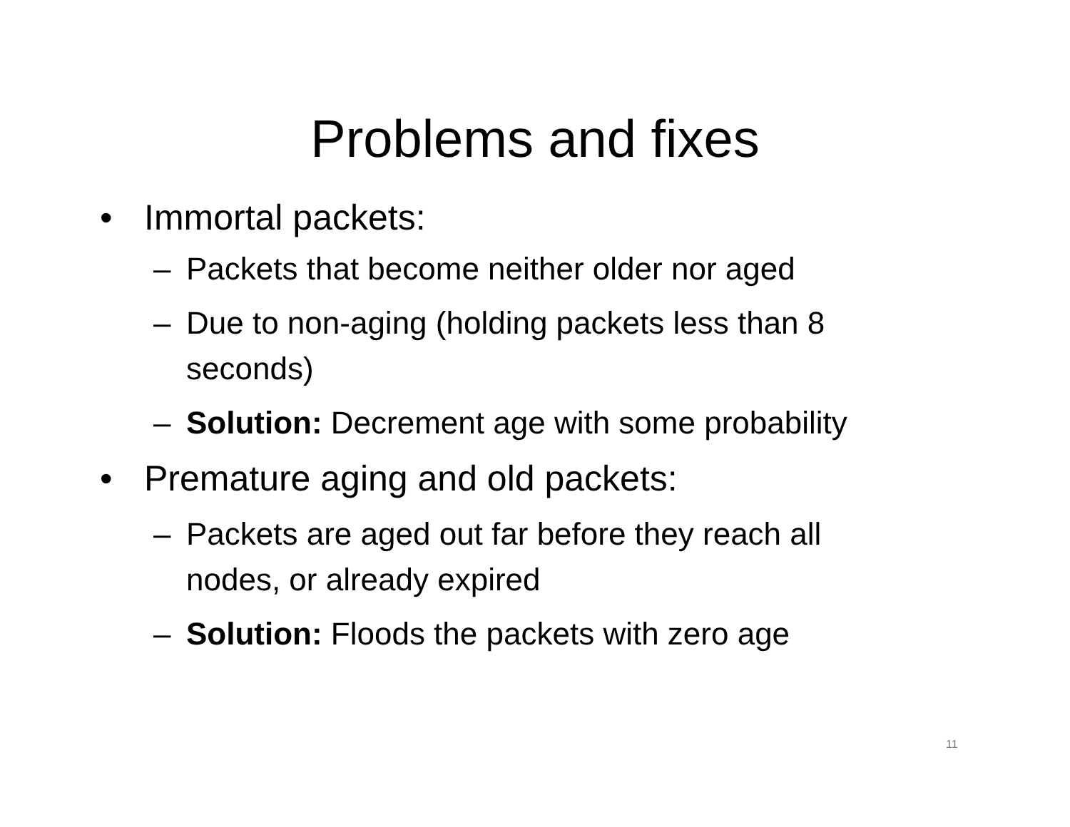Problems and fixes
• Immortal packets:
– Packets that become neither older nor aged
– Due to non-aging (holding packets less than 8 seconds)
– Solution: Decrement age with some probability
• Premature aging and old packets:
– Packets are aged out far before they reach all nodes, or already expired
– Solution: Floods the packets with zero age
11